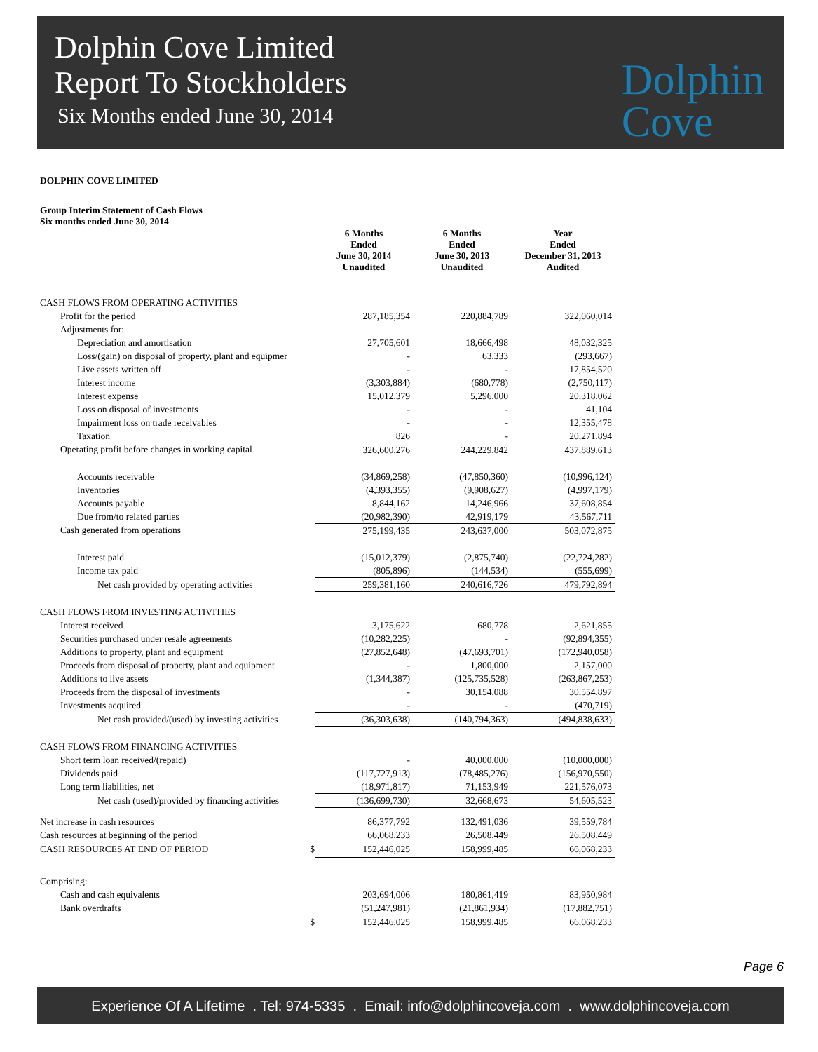Dolphin Cove Limited
Report To Stockholders
Six Months ended June 30, 2014
Dolphin
Cove
DOLPHIN COVE LIMITED
Group Interim Statement of Cash Flows
Six months ended June 30, 2014
| | | 6 Months Ended June 30, 2014 Unaudited | 6 Months Ended June 30, 2013 Unaudited | Year Ended December 31, 2013 Audited |
| --- | --- | --- | --- | --- |
| CASH FLOWS FROM OPERATING ACTIVITIES | | | | |
| Profit for the period | | 287,185,354 | 220,884,789 | 322,060,014 |
| Adjustments for: | | | | |
| Depreciation and amortisation | | 27,705,601 | 18,666,498 | 48,032,325 |
| Loss/(gain) on disposal of property, plant and equipmer | | - | 63,333 | (293,667) |
| Live assets written off | | - | - | 17,854,520 |
| Interest income | | (3,303,884) | (680,778) | (2,750,117) |
| Interest expense | | 15,012,379 | 5,296,000 | 20,318,062 |
| Loss on disposal of investments | | - | - | 41,104 |
| Impairment loss on trade receivables | | - | - | 12,355,478 |
| Taxation | | 826 | - | 20,271,894 |
| Operating profit before changes in working capital | | 326,600,276 | 244,229,842 | 437,889,613 |
| Accounts receivable | | (34,869,258) | (47,850,360) | (10,996,124) |
| Inventories | | (4,393,355) | (9,908,627) | (4,997,179) |
| Accounts payable | | 8,844,162 | 14,246,966 | 37,608,854 |
| Due from/to related parties | | (20,982,390) | 42,919,179 | 43,567,711 |
| Cash generated from operations | | 275,199,435 | 243,637,000 | 503,072,875 |
| Interest paid | | (15,012,379) | (2,875,740) | (22,724,282) |
| Income tax paid | | (805,896) | (144,534) | (555,699) |
| Net cash provided by operating activities | | 259,381,160 | 240,616,726 | 479,792,894 |
| CASH FLOWS FROM INVESTING ACTIVITIES | | | | |
| Interest received | | 3,175,622 | 680,778 | 2,621,855 |
| Securities purchased under resale agreements | | (10,282,225) | - | (92,894,355) |
| Additions to property, plant and equipment | | (27,852,648) | (47,693,701) | (172,940,058) |
| Proceeds from disposal of property, plant and equipment | | - | 1,800,000 | 2,157,000 |
| Additions to live assets | | (1,344,387) | (125,735,528) | (263,867,253) |
| Proceeds from the disposal of investments | | - | 30,154,088 | 30,554,897 |
| Investments acquired | | - | - | (470,719) |
| Net cash provided/(used) by investing activities | | (36,303,638) | (140,794,363) | (494,838,633) |
| CASH FLOWS FROM FINANCING ACTIVITIES | | | | |
| Short term loan received/(repaid) | | - | 40,000,000 | (10,000,000) |
| Dividends paid | | (117,727,913) | (78,485,276) | (156,970,550) |
| Long term liabilities, net | | (18,971,817) | 71,153,949 | 221,576,073 |
| Net cash (used)/provided by financing activities | | (136,699,730) | 32,668,673 | 54,605,523 |
| Net increase in cash resources | | 86,377,792 | 132,491,036 | 39,559,784 |
| Cash resources at beginning of the period | | 66,068,233 | 26,508,449 | 26,508,449 |
| CASH RESOURCES AT END OF PERIOD | $ | 152,446,025 | 158,999,485 | 66,068,233 |
| Comprising: | | | | |
| Cash and cash equivalents | | 203,694,006 | 180,861,419 | 83,950,984 |
| Bank overdrafts | | (51,247,981) | (21,861,934) | (17,882,751) |
| | $ | 152,446,025 | 158,999,485 | 66,068,233 |
Page 6
Experience Of A Lifetime . Tel: 974-5335 . Email: info@dolphincoveja.com . www.dolphincoveja.com